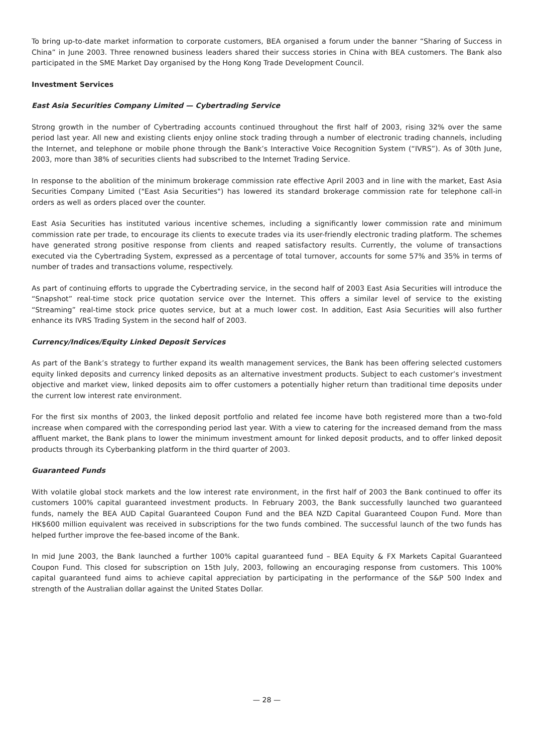To bring up-to-date market information to corporate customers, BEA organised a forum under the banner “Sharing of Success in China” in June 2003. Three renowned business leaders shared their success stories in China with BEA customers. The Bank also participated in the SME Market Day organised by the Hong Kong Trade Development Council.
Investment Services
East Asia Securities Company Limited — Cybertrading Service
Strong growth in the number of Cybertrading accounts continued throughout the first half of 2003, rising 32% over the same period last year. All new and existing clients enjoy online stock trading through a number of electronic trading channels, including the Internet, and telephone or mobile phone through the Bank’s Interactive Voice Recognition System (“IVRS”). As of 30th June, 2003, more than 38% of securities clients had subscribed to the Internet Trading Service.
In response to the abolition of the minimum brokerage commission rate effective April 2003 and in line with the market, East Asia Securities Company Limited ("East Asia Securities") has lowered its standard brokerage commission rate for telephone call-in orders as well as orders placed over the counter.
East Asia Securities has instituted various incentive schemes, including a significantly lower commission rate and minimum commission rate per trade, to encourage its clients to execute trades via its user-friendly electronic trading platform. The schemes have generated strong positive response from clients and reaped satisfactory results. Currently, the volume of transactions executed via the Cybertrading System, expressed as a percentage of total turnover, accounts for some 57% and 35% in terms of number of trades and transactions volume, respectively.
As part of continuing efforts to upgrade the Cybertrading service, in the second half of 2003 East Asia Securities will introduce the “Snapshot” real-time stock price quotation service over the Internet. This offers a similar level of service to the existing “Streaming” real-time stock price quotes service, but at a much lower cost. In addition, East Asia Securities will also further enhance its IVRS Trading System in the second half of 2003.
Currency/Indices/Equity Linked Deposit Services
As part of the Bank’s strategy to further expand its wealth management services, the Bank has been offering selected customers equity linked deposits and currency linked deposits as an alternative investment products. Subject to each customer’s investment objective and market view, linked deposits aim to offer customers a potentially higher return than traditional time deposits under the current low interest rate environment.
For the first six months of 2003, the linked deposit portfolio and related fee income have both registered more than a two-fold increase when compared with the corresponding period last year. With a view to catering for the increased demand from the mass affluent market, the Bank plans to lower the minimum investment amount for linked deposit products, and to offer linked deposit products through its Cyberbanking platform in the third quarter of 2003.
Guaranteed Funds
With volatile global stock markets and the low interest rate environment, in the first half of 2003 the Bank continued to offer its customers 100% capital guaranteed investment products. In February 2003, the Bank successfully launched two guaranteed funds, namely the BEA AUD Capital Guaranteed Coupon Fund and the BEA NZD Capital Guaranteed Coupon Fund. More than HK$600 million equivalent was received in subscriptions for the two funds combined. The successful launch of the two funds has helped further improve the fee-based income of the Bank.
In mid June 2003, the Bank launched a further 100% capital guaranteed fund – BEA Equity & FX Markets Capital Guaranteed Coupon Fund. This closed for subscription on 15th July, 2003, following an encouraging response from customers. This 100% capital guaranteed fund aims to achieve capital appreciation by participating in the performance of the S&P 500 Index and strength of the Australian dollar against the United States Dollar.
— 28 —